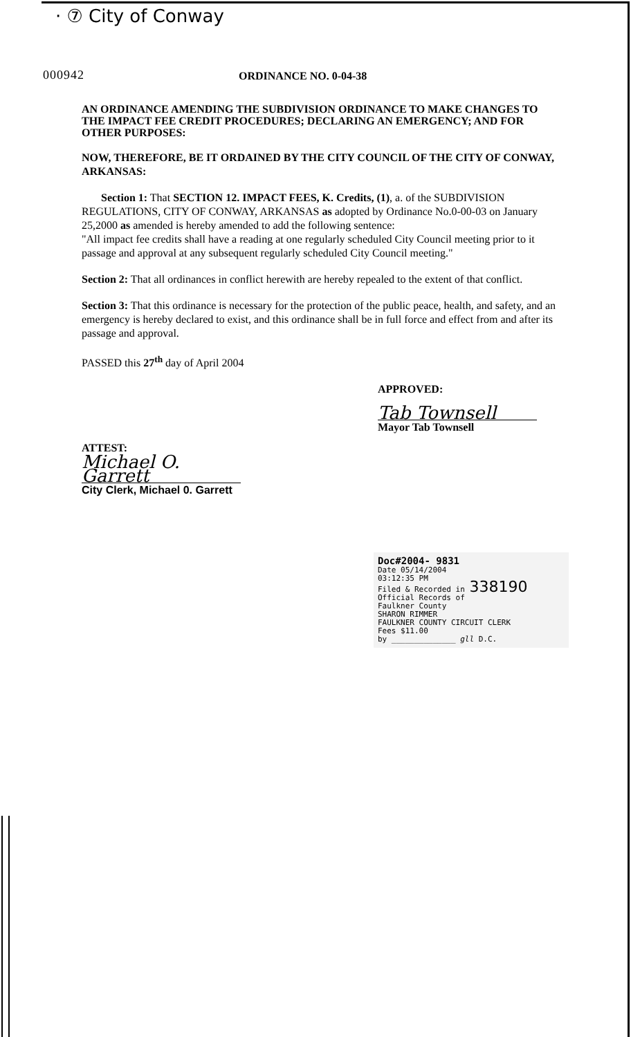· ⑦ City of Conway
000942
ORDINANCE NO. 0-04-38
AN ORDINANCE AMENDING THE SUBDIVISION ORDINANCE TO MAKE CHANGES TO THE IMPACT FEE CREDIT PROCEDURES; DECLARING AN EMERGENCY; AND FOR OTHER PURPOSES:
NOW, THEREFORE, BE IT ORDAINED BY THE CITY COUNCIL OF THE CITY OF CONWAY, ARKANSAS:
Section 1: That SECTION 12. IMPACT FEES, K. Credits, (1), a. of the SUBDIVISION REGULATIONS, CITY OF CONWAY, ARKANSAS as adopted by Ordinance No.0-00-03 on January 25,2000 as amended is hereby amended to add the following sentence:
"All impact fee credits shall have a reading at one regularly scheduled City Council meeting prior to it passage and approval at any subsequent regularly scheduled City Council meeting."
Section 2: That all ordinances in conflict herewith are hereby repealed to the extent of that conflict.
Section 3: That this ordinance is necessary for the protection of the public peace, health, and safety, and an emergency is hereby declared to exist, and this ordinance shall be in full force and effect from and after its passage and approval.
PASSED this 27<sup>th</sup> day of April 2004
APPROVED:
Tab Townsell
Mayor Tab Townsell
ATTEST:
Michael O. Garrett
City Clerk, Michael 0. Garrett
Doc#2004- 9831
Date 05/14/2004
03:12:35 PM
Filed & Recorded in 338190
Official Records of
Faulkner County
SHARON RIMMER
FAULKNER COUNTY CIRCUIT CLERK
Fees $11.00
by ______________ gll D.C.